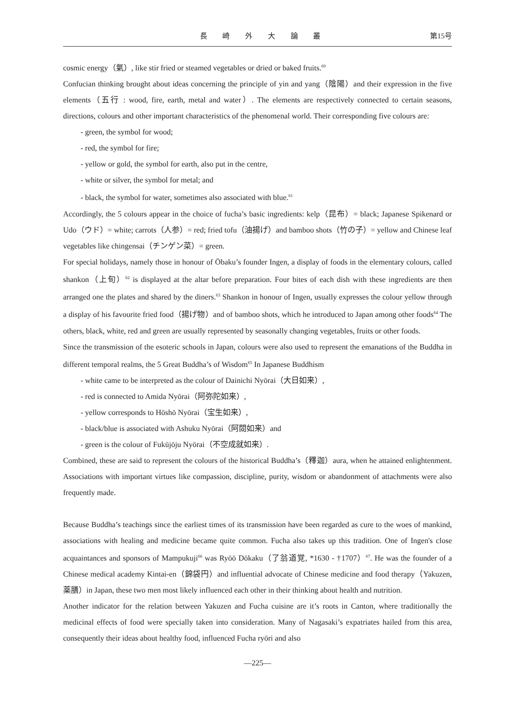長 崎 外 大 論 叢 第15号
cosmic energy（氣）, like stir fried or steamed vegetables or dried or baked fruits.<sup>60</sup>
Confucian thinking brought about ideas concerning the principle of yin and yang（陰陽）and their expression in the five elements（五行 : wood, fire, earth, metal and water）. The elements are respectively connected to certain seasons, directions, colours and other important characteristics of the phenomenal world. Their corresponding five colours are:
- green, the symbol for wood;
- red, the symbol for fire;
- yellow or gold, the symbol for earth, also put in the centre,
- white or silver, the symbol for metal; and
- black, the symbol for water, sometimes also associated with blue.<sup>61</sup>
Accordingly, the 5 colours appear in the choice of fucha’s basic ingredients: kelp（昆布）= black; Japanese Spikenard or Udo（ウド）= white; carrots（人参）= red; fried tofu（油揚げ）and bamboo shots（竹の子）= yellow and Chinese leaf vegetables like chingensai（チンゲン菜）= green.
For special holidays, namely those in honour of Ōbaku’s founder Ingen, a display of foods in the elementary colours, called shankon（上旬）<sup>62</sup> is displayed at the altar before preparation. Four bites of each dish with these ingredients are then arranged one the plates and shared by the diners.<sup>63</sup> Shankon in honour of Ingen, usually expresses the colour yellow through a display of his favourite fried food（揚げ物）and of bamboo shots, which he introduced to Japan among other foods<sup>64</sup> The others, black, white, red and green are usually represented by seasonally changing vegetables, fruits or other foods.
Since the transmission of the esoteric schools in Japan, colours were also used to represent the emanations of the Buddha in different temporal realms, the 5 Great Buddha’s of Wisdom<sup>65</sup> In Japanese Buddhism
- white came to be interpreted as the colour of Dainichi Nyōrai（大日如来）,
- red is connected to Amida Nyōrai（阿弥陀如来）,
- yellow corresponds to Hōshō Nyōrai（宝生如来）,
- black/blue is associated with Ashuku Nyōrai（阿閦如来）and
- green is the colour of Fukūjōju Nyōrai（不空成就如来）.
Combined, these are said to represent the colours of the historical Buddha’s（釋迦）aura, when he attained enlightenment. Associations with important virtues like compassion, discipline, purity, wisdom or abandonment of attachments were also frequently made.
Because Buddha’s teachings since the earliest times of its transmission have been regarded as cure to the woes of mankind, associations with healing and medicine became quite common. Fucha also takes up this tradition. One of Ingen's close acquaintances and sponsors of Mampukuji<sup>66</sup> was Ryōō Dōkaku（了翁道覚, *1630 - †1707）<sup>67</sup>. He was the founder of a Chinese medical academy Kintai-en（錦袋円）and influential advocate of Chinese medicine and food therapy（Yakuzen, 薬膳）in Japan, these two men most likely influenced each other in their thinking about health and nutrition.
Another indicator for the relation between Yakuzen and Fucha cuisine are it’s roots in Canton, where traditionally the medicinal effects of food were specially taken into consideration. Many of Nagasaki’s expatriates hailed from this area, consequently their ideas about healthy food, influenced Fucha ryōri and also
—225—